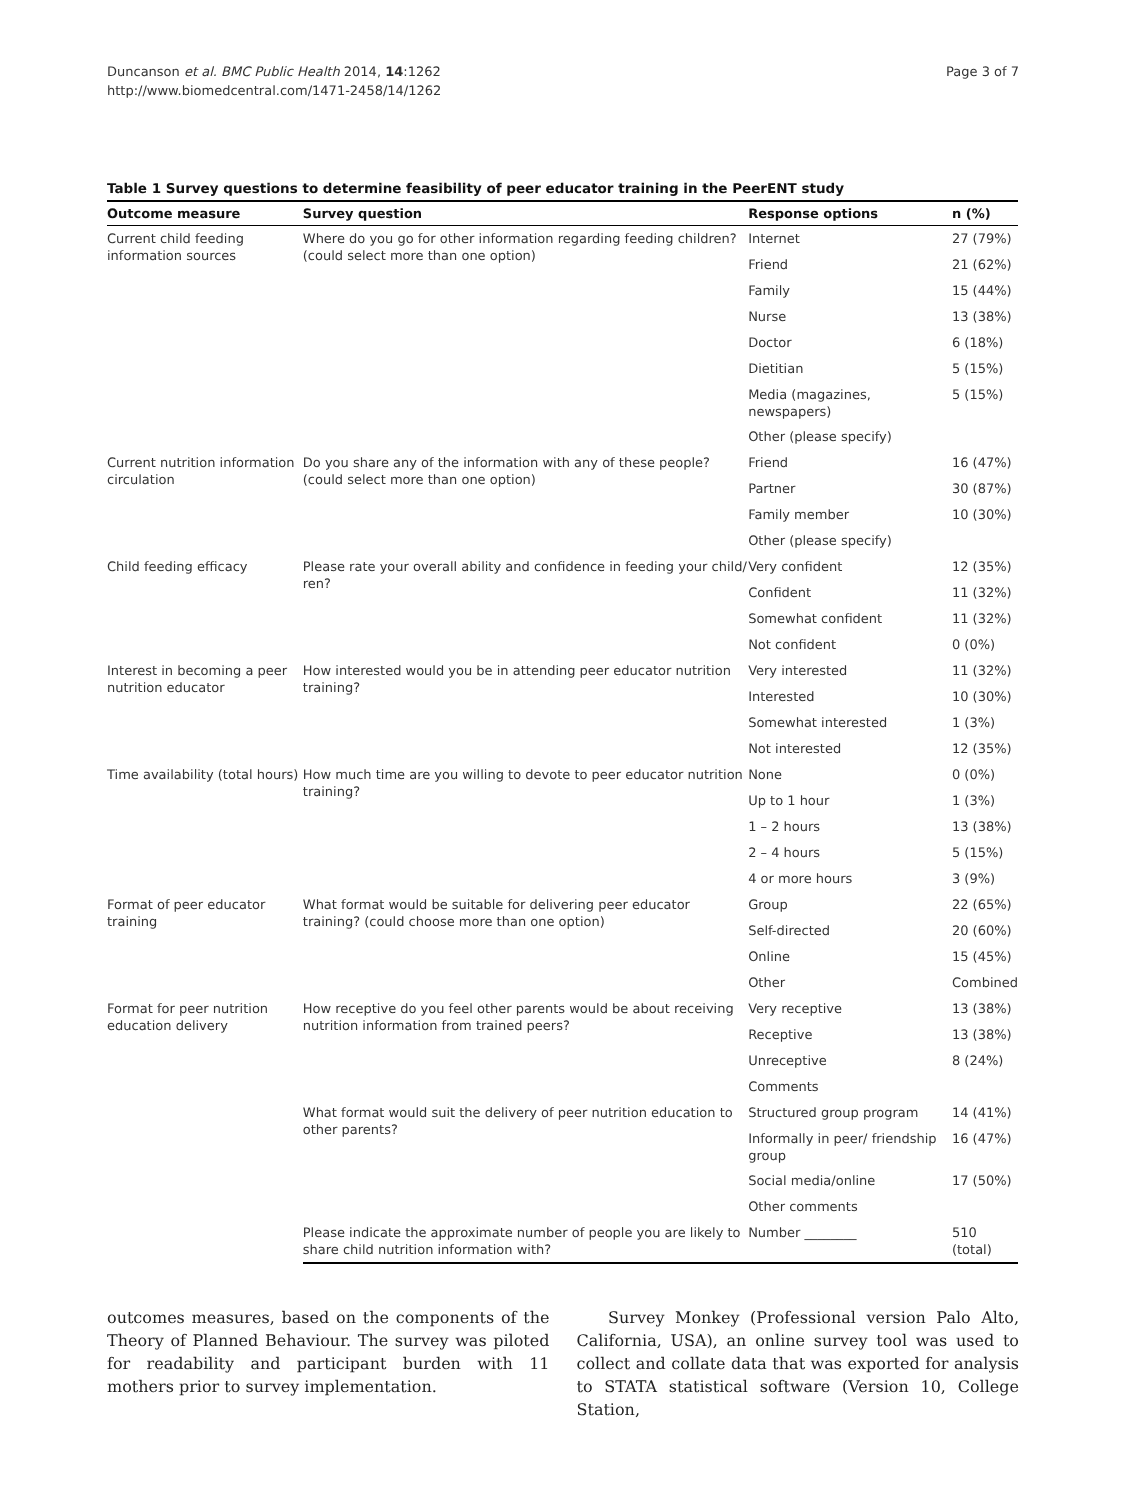Duncanson et al. BMC Public Health 2014, 14:1262
http://www.biomedcentral.com/1471-2458/14/1262
Page 3 of 7
Table 1 Survey questions to determine feasibility of peer educator training in the PeerENT study
| Outcome measure | Survey question | Response options | n (%) |
| --- | --- | --- | --- |
| Current child feeding information sources | Where do you go for other information regarding feeding children? (could select more than one option) | Internet | 27 (79%) |
| | | Friend | 21 (62%) |
| | | Family | 15 (44%) |
| | | Nurse | 13 (38%) |
| | | Doctor | 6 (18%) |
| | | Dietitian | 5 (15%) |
| | | Media (magazines, newspapers) | 5 (15%) |
| | | Other (please specify) | |
| Current nutrition information circulation | Do you share any of the information with any of these people? (could select more than one option) | Friend | 16 (47%) |
| | | Partner | 30 (87%) |
| | | Family member | 10 (30%) |
| | | Other (please specify) | |
| Child feeding efficacy | Please rate your overall ability and confidence in feeding your child/ ren? | Very confident | 12 (35%) |
| | | Confident | 11 (32%) |
| | | Somewhat confident | 11 (32%) |
| | | Not confident | 0 (0%) |
| Interest in becoming a peer nutrition educator | How interested would you be in attending peer educator nutrition training? | Very interested | 11 (32%) |
| | | Interested | 10 (30%) |
| | | Somewhat interested | 1 (3%) |
| | | Not interested | 12 (35%) |
| Time availability (total hours) | How much time are you willing to devote to peer educator nutrition training? | None | 0 (0%) |
| | | Up to 1 hour | 1 (3%) |
| | | 1 – 2 hours | 13 (38%) |
| | | 2 – 4 hours | 5 (15%) |
| | | 4 or more hours | 3 (9%) |
| Format of peer educator training | What format would be suitable for delivering peer educator training? (could choose more than one option) | Group | 22 (65%) |
| | | Self-directed | 20 (60%) |
| | | Online | 15 (45%) |
| | | Other | Combined |
| Format for peer nutrition education delivery | How receptive do you feel other parents would be about receiving nutrition information from trained peers? | Very receptive | 13 (38%) |
| | | Receptive | 13 (38%) |
| | | Unreceptive | 8 (24%) |
| | | Comments | |
| | What format would suit the delivery of peer nutrition education to other parents? | Structured group program | 14 (41%) |
| | | Informally in peer/ friendship group | 16 (47%) |
| | | Social media/online | 17 (50%) |
| | | Other comments | |
| | Please indicate the approximate number of people you are likely to share child nutrition information with? | Number ________ | 510 (total) |
outcomes measures, based on the components of the Theory of Planned Behaviour. The survey was piloted for readability and participant burden with 11 mothers prior to survey implementation.
Survey Monkey (Professional version Palo Alto, California, USA), an online survey tool was used to collect and collate data that was exported for analysis to STATA statistical software (Version 10, College Station,